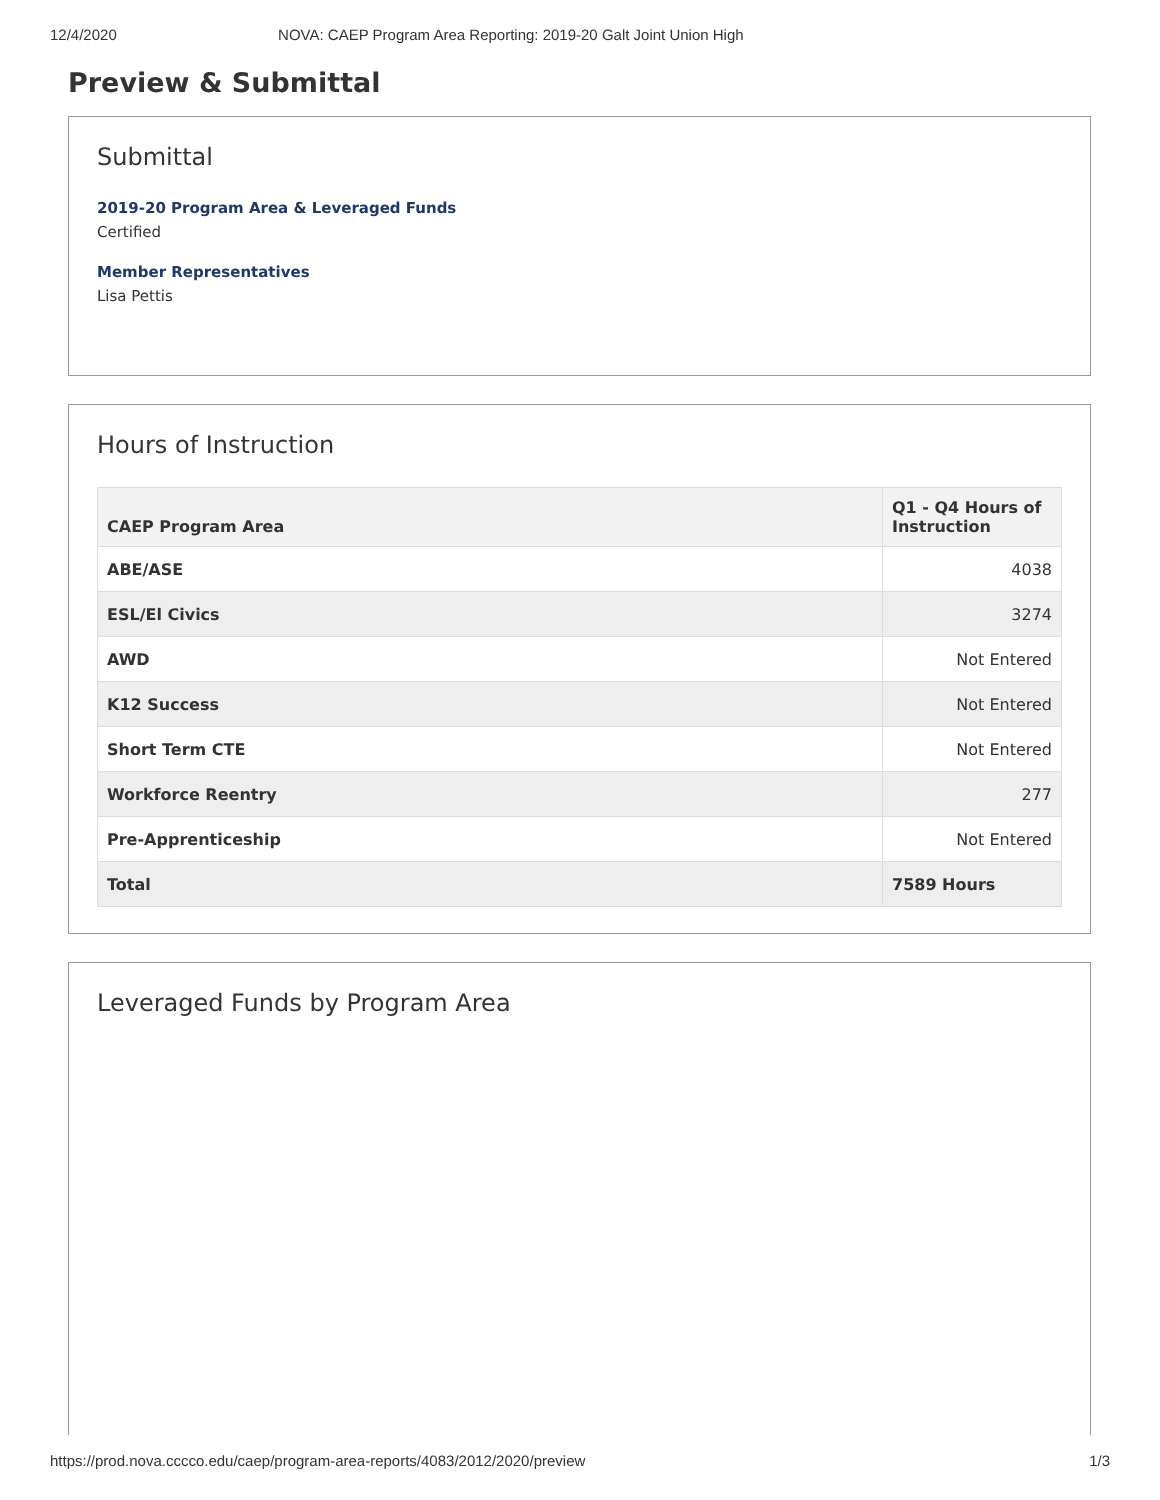12/4/2020 NOVA: CAEP Program Area Reporting: 2019-20 Galt Joint Union High
Preview & Submittal
Submittal
2019-20 Program Area & Leveraged Funds
Certified
Member Representatives
Lisa Pettis
Hours of Instruction
| CAEP Program Area | Q1 - Q4 Hours of Instruction |
| --- | --- |
| ABE/ASE | 4038 |
| ESL/El Civics | 3274 |
| AWD | Not Entered |
| K12 Success | Not Entered |
| Short Term CTE | Not Entered |
| Workforce Reentry | 277 |
| Pre-Apprenticeship | Not Entered |
| Total | 7589 Hours |
Leveraged Funds by Program Area
https://prod.nova.cccco.edu/caep/program-area-reports/4083/2012/2020/preview 1/3